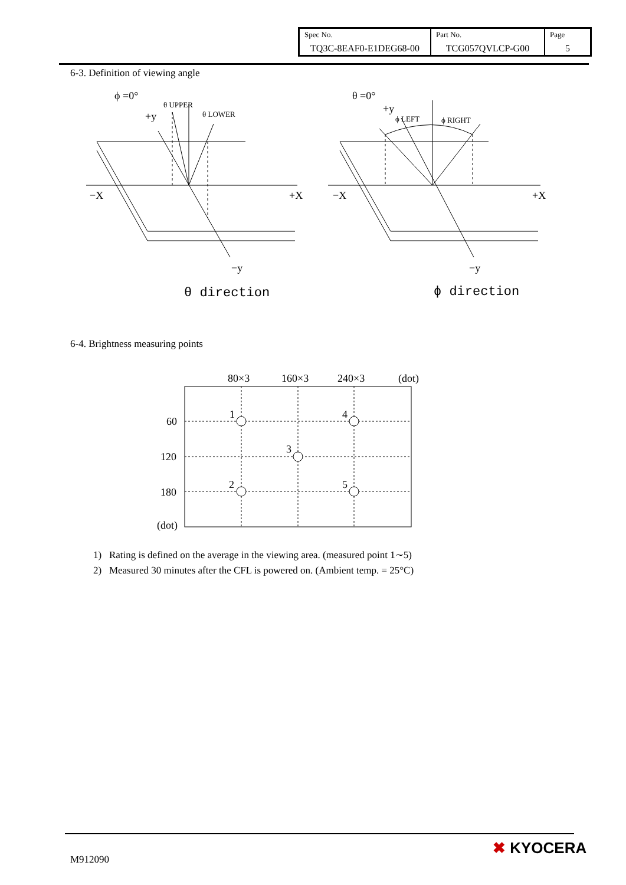| Spec No. TQ3C-8EAF0-E1DEG68-00 | Part No. TCG057QVLCP-G00 | Page 5 |
6-3. Definition of viewing angle
ϕ =0°
+y
θ UPPER
θ LOWER
−X
+X
−y
θ direction
θ =0°
+y
ϕ LEFT
ϕ RIGHT
−X
+X
−y
ϕ direction
80×3
160×3
240×3
(dot)
60
120
180
(dot)
1
4
3
2
5
6-4. Brightness measuring points
1) Rating is defined on the average in the viewing area. (measured point 1∼5)
2) Measured 30 minutes after the CFL is powered on. (Ambient temp. = 25°C)
M912090
✖ KYOCERA